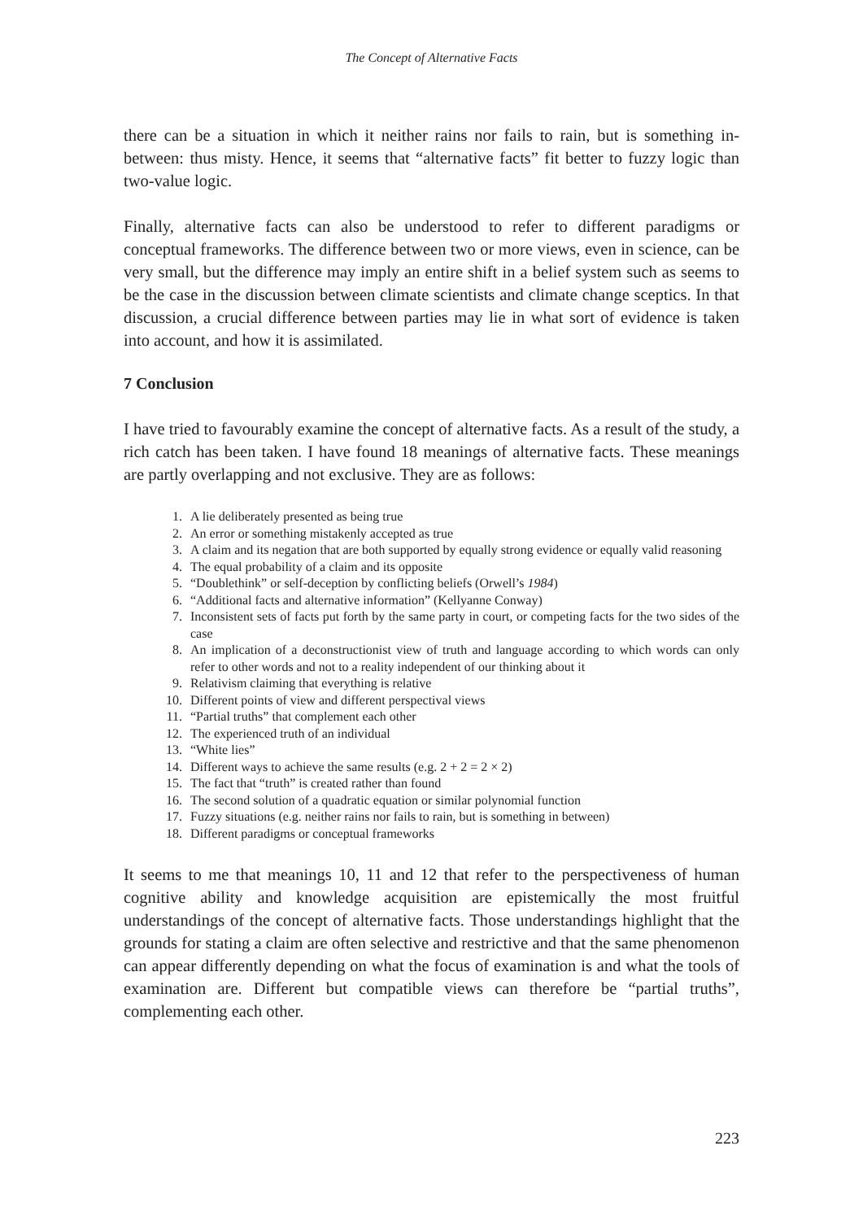The Concept of Alternative Facts
there can be a situation in which it neither rains nor fails to rain, but is something in-between: thus misty. Hence, it seems that “alternative facts” fit better to fuzzy logic than two-value logic.
Finally, alternative facts can also be understood to refer to different paradigms or conceptual frameworks. The difference between two or more views, even in science, can be very small, but the difference may imply an entire shift in a belief system such as seems to be the case in the discussion between climate scientists and climate change sceptics. In that discussion, a crucial difference between parties may lie in what sort of evidence is taken into account, and how it is assimilated.
7 Conclusion
I have tried to favourably examine the concept of alternative facts. As a result of the study, a rich catch has been taken. I have found 18 meanings of alternative facts. These meanings are partly overlapping and not exclusive. They are as follows:
1. A lie deliberately presented as being true
2. An error or something mistakenly accepted as true
3. A claim and its negation that are both supported by equally strong evidence or equally valid reasoning
4. The equal probability of a claim and its opposite
5. “Doublethink” or self-deception by conflicting beliefs (Orwell’s 1984)
6. “Additional facts and alternative information” (Kellyanne Conway)
7. Inconsistent sets of facts put forth by the same party in court, or competing facts for the two sides of the case
8. An implication of a deconstructionist view of truth and language according to which words can only refer to other words and not to a reality independent of our thinking about it
9. Relativism claiming that everything is relative
10. Different points of view and different perspectival views
11. “Partial truths” that complement each other
12. The experienced truth of an individual
13. “White lies”
14. Different ways to achieve the same results (e.g. 2 + 2 = 2 × 2)
15. The fact that “truth” is created rather than found
16. The second solution of a quadratic equation or similar polynomial function
17. Fuzzy situations (e.g. neither rains nor fails to rain, but is something in between)
18. Different paradigms or conceptual frameworks
It seems to me that meanings 10, 11 and 12 that refer to the perspectiveness of human cognitive ability and knowledge acquisition are epistemically the most fruitful understandings of the concept of alternative facts. Those understandings highlight that the grounds for stating a claim are often selective and restrictive and that the same phenomenon can appear differently depending on what the focus of examination is and what the tools of examination are. Different but compatible views can therefore be “partial truths”, complementing each other.
223